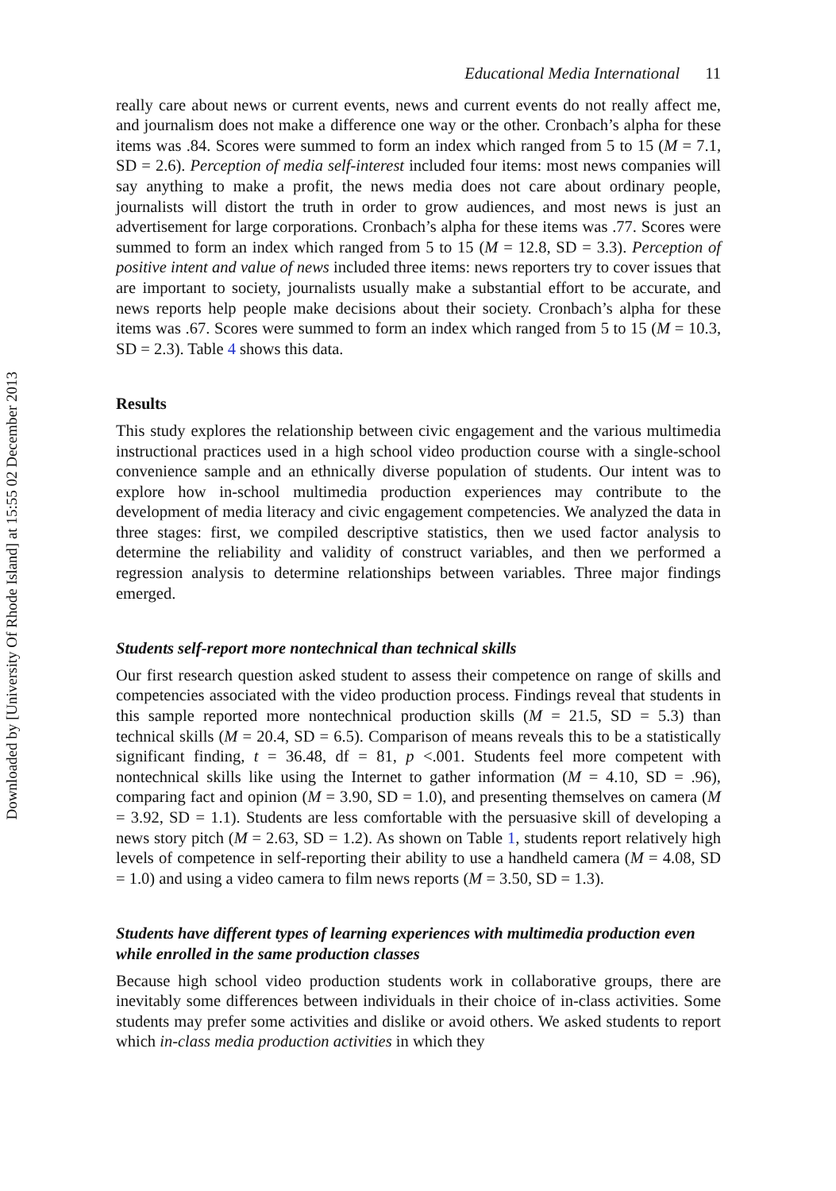Downloaded by [University Of Rhode Island] at 15:55 02 December 2013
Educational Media International 11
really care about news or current events, news and current events do not really affect me, and journalism does not make a difference one way or the other. Cronbach’s alpha for these items was .84. Scores were summed to form an index which ranged from 5 to 15 (M = 7.1, SD = 2.6). Perception of media self-interest included four items: most news companies will say anything to make a profit, the news media does not care about ordinary people, journalists will distort the truth in order to grow audiences, and most news is just an advertisement for large corporations. Cronbach’s alpha for these items was .77. Scores were summed to form an index which ranged from 5 to 15 (M = 12.8, SD = 3.3). Perception of positive intent and value of news included three items: news reporters try to cover issues that are important to society, journalists usually make a substantial effort to be accurate, and news reports help people make decisions about their society. Cronbach’s alpha for these items was .67. Scores were summed to form an index which ranged from 5 to 15 (M = 10.3, SD = 2.3). Table 4 shows this data.
Results
This study explores the relationship between civic engagement and the various multimedia instructional practices used in a high school video production course with a single-school convenience sample and an ethnically diverse population of students. Our intent was to explore how in-school multimedia production experiences may contribute to the development of media literacy and civic engagement competencies. We analyzed the data in three stages: first, we compiled descriptive statistics, then we used factor analysis to determine the reliability and validity of construct variables, and then we performed a regression analysis to determine relationships between variables. Three major findings emerged.
Students self-report more nontechnical than technical skills
Our first research question asked student to assess their competence on range of skills and competencies associated with the video production process. Findings reveal that students in this sample reported more nontechnical production skills (M = 21.5, SD = 5.3) than technical skills (M = 20.4, SD = 6.5). Comparison of means reveals this to be a statistically significant finding, t = 36.48, df = 81, p <.001. Students feel more competent with nontechnical skills like using the Internet to gather information (M = 4.10, SD = .96), comparing fact and opinion (M = 3.90, SD = 1.0), and presenting themselves on camera (M = 3.92, SD = 1.1). Students are less comfortable with the persuasive skill of developing a news story pitch (M = 2.63, SD = 1.2). As shown on Table 1, students report relatively high levels of competence in self-reporting their ability to use a handheld camera (M = 4.08, SD = 1.0) and using a video camera to film news reports (M = 3.50, SD = 1.3).
Students have different types of learning experiences with multimedia production even while enrolled in the same production classes
Because high school video production students work in collaborative groups, there are inevitably some differences between individuals in their choice of in-class activities. Some students may prefer some activities and dislike or avoid others. We asked students to report which in-class media production activities in which they